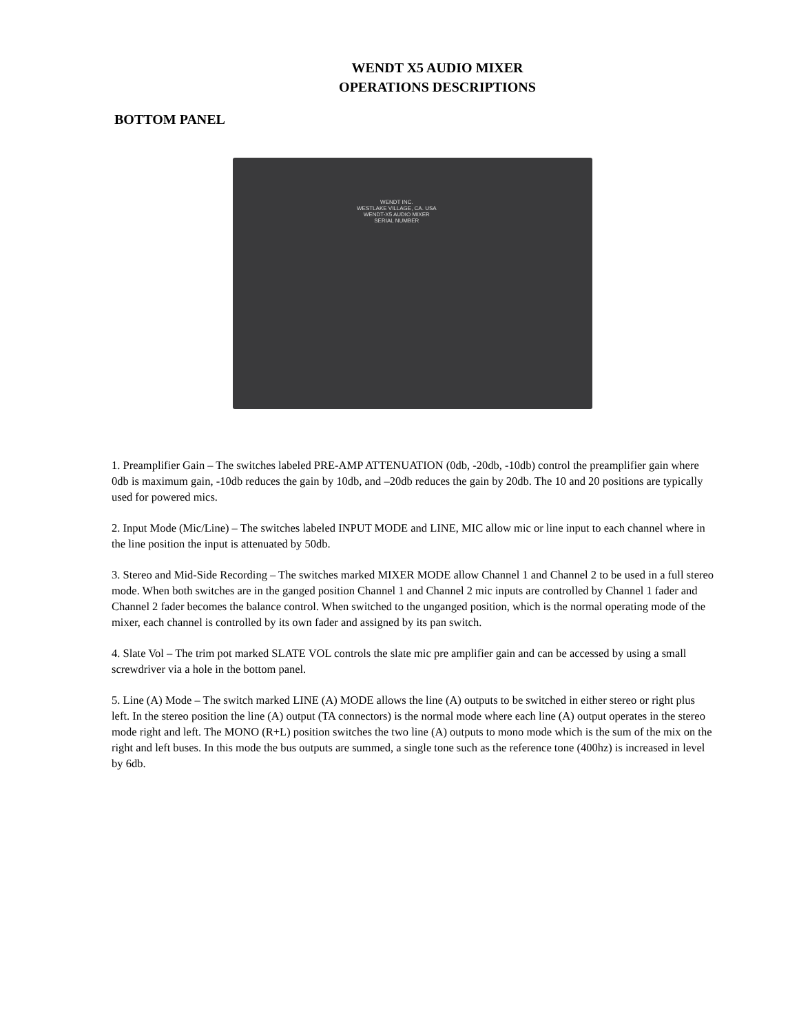WENDT X5 AUDIO MIXER
OPERATIONS DESCRIPTIONS
BOTTOM PANEL
WENDT INC.
WESTLAKE VILLAGE, CA. USA
WENDT-X5 AUDIO MIXER
SERIAL NUMBER
1. Preamplifier Gain – The switches labeled PRE-AMP ATTENUATION (0db, -20db, -10db) control the preamplifier gain where 0db is maximum gain, -10db reduces the gain by 10db, and –20db reduces the gain by 20db. The 10 and 20 positions are typically used for powered mics.
2. Input Mode (Mic/Line) – The switches labeled INPUT MODE and LINE, MIC allow mic or line input to each channel where in the line position the input is attenuated by 50db.
3. Stereo and Mid-Side Recording – The switches marked MIXER MODE allow Channel 1 and Channel 2 to be used in a full stereo mode. When both switches are in the ganged position Channel 1 and Channel 2 mic inputs are controlled by Channel 1 fader and Channel 2 fader becomes the balance control. When switched to the unganged position, which is the normal operating mode of the mixer, each channel is controlled by its own fader and assigned by its pan switch.
4. Slate Vol – The trim pot marked SLATE VOL controls the slate mic pre amplifier gain and can be accessed by using a small screwdriver via a hole in the bottom panel.
5. Line (A) Mode – The switch marked LINE (A) MODE allows the line (A) outputs to be switched in either stereo or right plus left. In the stereo position the line (A) output (TA connectors) is the normal mode where each line (A) output operates in the stereo mode right and left. The MONO (R+L) position switches the two line (A) outputs to mono mode which is the sum of the mix on the right and left buses. In this mode the bus outputs are summed, a single tone such as the reference tone (400hz) is increased in level by 6db.